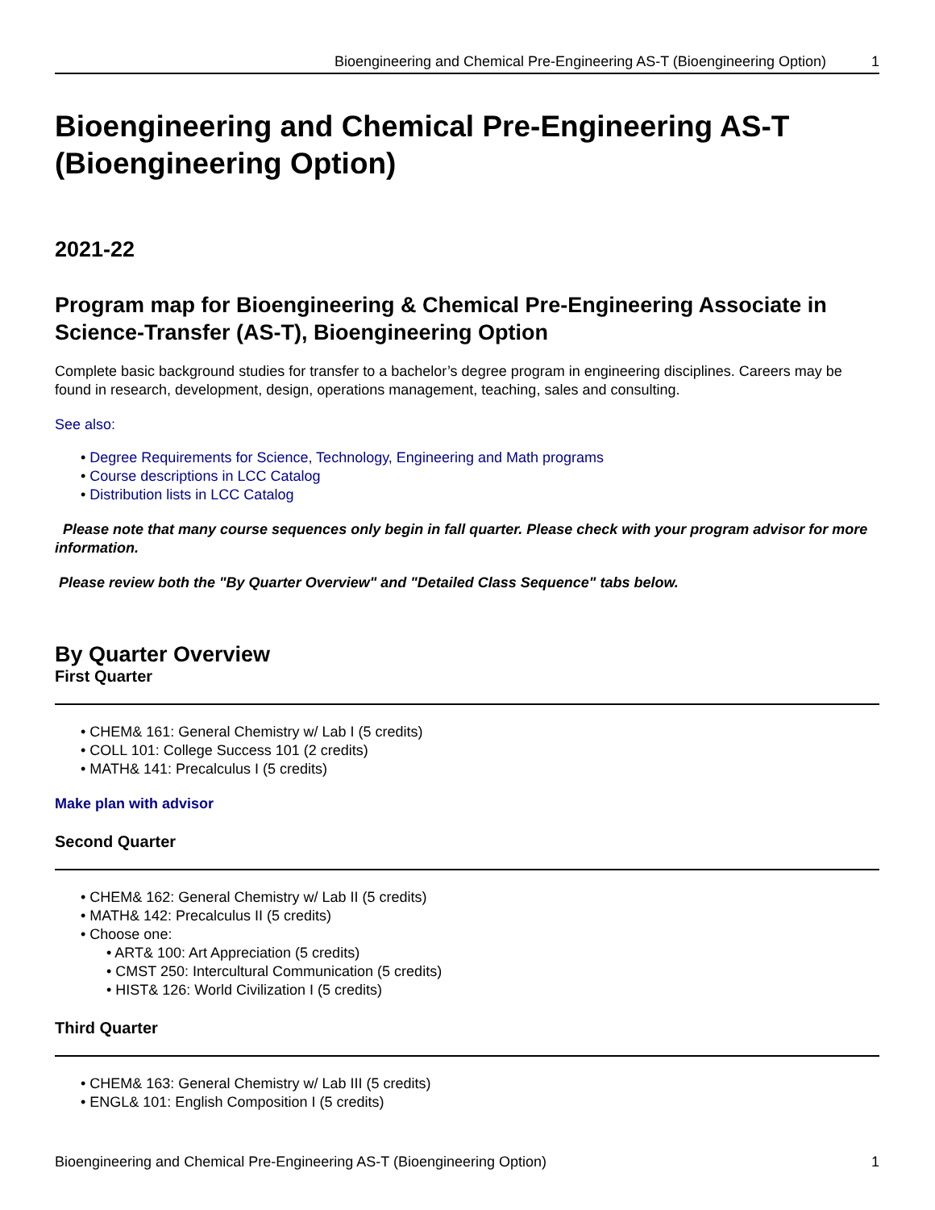Bioengineering and Chemical Pre-Engineering AS-T (Bioengineering Option) 1
Bioengineering and Chemical Pre-Engineering AS-T (Bioengineering Option)
2021-22
Program map for Bioengineering & Chemical Pre-Engineering Associate in Science-Transfer (AS-T), Bioengineering Option
Complete basic background studies for transfer to a bachelor’s degree program in engineering disciplines. Careers may be found in research, development, design, operations management, teaching, sales and consulting.
See also:
Degree Requirements for Science, Technology, Engineering and Math programs
Course descriptions in LCC Catalog
Distribution lists in LCC Catalog
Please note that many course sequences only begin in fall quarter. Please check with your program advisor for more information.
Please review both the "By Quarter Overview" and "Detailed Class Sequence" tabs below.
By Quarter Overview
First Quarter
CHEM& 161: General Chemistry w/ Lab I (5 credits)
COLL 101: College Success 101 (2 credits)
MATH& 141: Precalculus I (5 credits)
Make plan with advisor
Second Quarter
CHEM& 162: General Chemistry w/ Lab II (5 credits)
MATH& 142: Precalculus II (5 credits)
Choose one:
ART& 100: Art Appreciation (5 credits)
CMST 250: Intercultural Communication (5 credits)
HIST& 126: World Civilization I (5 credits)
Third Quarter
CHEM& 163: General Chemistry w/ Lab III (5 credits)
ENGL& 101: English Composition I (5 credits)
Bioengineering and Chemical Pre-Engineering AS-T (Bioengineering Option) 1